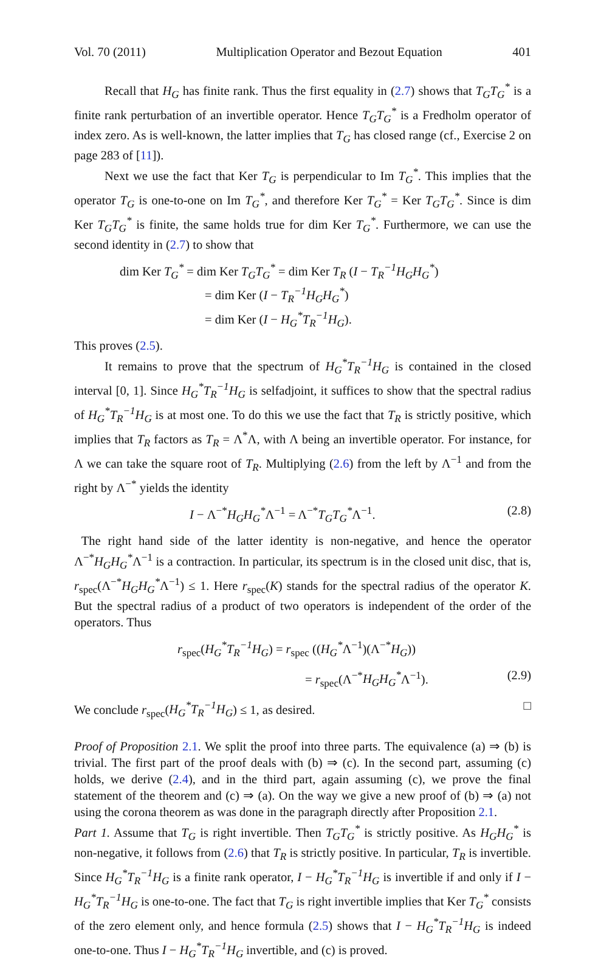Vol. 70 (2011) Multiplication Operator and Bezout Equation 401
Recall that H<sub>G</sub> has finite rank. Thus the first equality in (2.7) shows that T<sub>G</sub>T<sub>G</sub><sup>*</sup> is a finite rank perturbation of an invertible operator. Hence T<sub>G</sub>T<sub>G</sub><sup>*</sup> is a Fredholm operator of index zero. As is well-known, the latter implies that T<sub>G</sub> has closed range (cf., Exercise 2 on page 283 of [11]).
Next we use the fact that Ker T<sub>G</sub> is perpendicular to Im T<sub>G</sub><sup>*</sup>. This implies that the operator T<sub>G</sub> is one-to-one on Im T<sub>G</sub><sup>*</sup>, and therefore Ker T<sub>G</sub><sup>*</sup> = Ker T<sub>G</sub>T<sub>G</sub><sup>*</sup>. Since is dim Ker T<sub>G</sub>T<sub>G</sub><sup>*</sup> is finite, the same holds true for dim Ker T<sub>G</sub><sup>*</sup>. Furthermore, we can use the second identity in (2.7) to show that
dim Ker T<sub>G</sub><sup>*</sup> = dim Ker T<sub>G</sub>T<sub>G</sub><sup>*</sup> = dim Ker T<sub>R</sub> (I − T<sub>R</sub><sup>−1</sup>H<sub>G</sub>H<sub>G</sub><sup>*</sup>)
= dim Ker (I − T<sub>R</sub><sup>−1</sup>H<sub>G</sub>H<sub>G</sub><sup>*</sup>)
= dim Ker (I − H<sub>G</sub><sup>*</sup>T<sub>R</sub><sup>−1</sup>H<sub>G</sub>).
This proves (2.5).
It remains to prove that the spectrum of H<sub>G</sub><sup>*</sup>T<sub>R</sub><sup>−1</sup>H<sub>G</sub> is contained in the closed interval [0, 1]. Since H<sub>G</sub><sup>*</sup>T<sub>R</sub><sup>−1</sup>H<sub>G</sub> is selfadjoint, it suffices to show that the spectral radius of H<sub>G</sub><sup>*</sup>T<sub>R</sub><sup>−1</sup>H<sub>G</sub> is at most one. To do this we use the fact that T<sub>R</sub> is strictly positive, which implies that T<sub>R</sub> factors as T<sub>R</sub> = Λ<sup>*</sup>Λ, with Λ being an invertible operator. For instance, for Λ we can take the square root of T<sub>R</sub>. Multiplying (2.6) from the left by Λ<sup>−1</sup> and from the right by Λ<sup>−*</sup> yields the identity
I − Λ<sup>−*</sup>H<sub>G</sub>H<sub>G</sub><sup>*</sup>Λ<sup>−1</sup> = Λ<sup>−*</sup>T<sub>G</sub>T<sub>G</sub><sup>*</sup>Λ<sup>−1</sup>. (2.8)
The right hand side of the latter identity is non-negative, and hence the operator Λ<sup>−*</sup>H<sub>G</sub>H<sub>G</sub><sup>*</sup>Λ<sup>−1</sup> is a contraction. In particular, its spectrum is in the closed unit disc, that is, r<sub>spec</sub>(Λ<sup>−*</sup>H<sub>G</sub>H<sub>G</sub><sup>*</sup>Λ<sup>−1</sup>) ≤ 1. Here r<sub>spec</sub>(K) stands for the spectral radius of the operator K. But the spectral radius of a product of two operators is independent of the order of the operators. Thus
r<sub>spec</sub>(H<sub>G</sub><sup>*</sup>T<sub>R</sub><sup>−1</sup>H<sub>G</sub>) = r<sub>spec</sub> ((H<sub>G</sub><sup>*</sup>Λ<sup>−1</sup>)(Λ<sup>−*</sup>H<sub>G</sub>))
= r<sub>spec</sub>(Λ<sup>−*</sup>H<sub>G</sub>H<sub>G</sub><sup>*</sup>Λ<sup>−1</sup>). (2.9)
We conclude r<sub>spec</sub>(H<sub>G</sub><sup>*</sup>T<sub>R</sub><sup>−1</sup>H<sub>G</sub>) ≤ 1, as desired. □
Proof of Proposition 2.1. We split the proof into three parts. The equivalence (a) ⇒ (b) is trivial. The first part of the proof deals with (b) ⇒ (c). In the second part, assuming (c) holds, we derive (2.4), and in the third part, again assuming (c), we prove the final statement of the theorem and (c) ⇒ (a). On the way we give a new proof of (b) ⇒ (a) not using the corona theorem as was done in the paragraph directly after Proposition 2.1.
Part 1. Assume that T<sub>G</sub> is right invertible. Then T<sub>G</sub>T<sub>G</sub><sup>*</sup> is strictly positive. As H<sub>G</sub>H<sub>G</sub><sup>*</sup> is non-negative, it follows from (2.6) that T<sub>R</sub> is strictly positive. In particular, T<sub>R</sub> is invertible. Since H<sub>G</sub><sup>*</sup>T<sub>R</sub><sup>−1</sup>H<sub>G</sub> is a finite rank operator, I − H<sub>G</sub><sup>*</sup>T<sub>R</sub><sup>−1</sup>H<sub>G</sub> is invertible if and only if I − H<sub>G</sub><sup>*</sup>T<sub>R</sub><sup>−1</sup>H<sub>G</sub> is one-to-one. The fact that T<sub>G</sub> is right invertible implies that Ker T<sub>G</sub><sup>*</sup> consists of the zero element only, and hence formula (2.5) shows that I − H<sub>G</sub><sup>*</sup>T<sub>R</sub><sup>−1</sup>H<sub>G</sub> is indeed one-to-one. Thus I − H<sub>G</sub><sup>*</sup>T<sub>R</sub><sup>−1</sup>H<sub>G</sub> invertible, and (c) is proved.